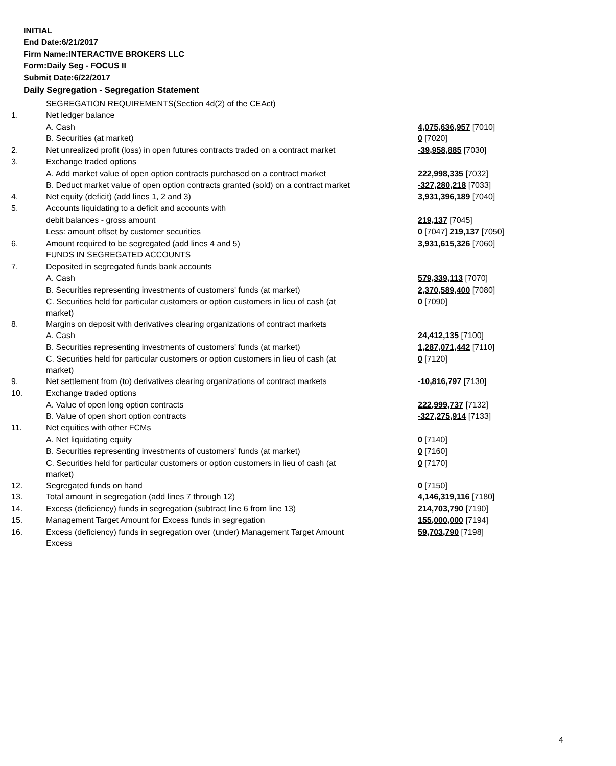INITIAL
End Date:6/21/2017
Firm Name:INTERACTIVE BROKERS LLC
Form:Daily Seg - FOCUS II
Submit Date:6/22/2017
Daily Segregation - Segregation Statement
| | SEGREGATION REQUIREMENTS(Section 4d(2) of the CEAct) | |
| 1. | Net ledger balance | |
| | A. Cash | 4,075,636,957 [7010] |
| | B. Securities (at market) | 0 [7020] |
| 2. | Net unrealized profit (loss) in open futures contracts traded on a contract market | -39,958,885 [7030] |
| 3. | Exchange traded options | |
| | A. Add market value of open option contracts purchased on a contract market | 222,998,335 [7032] |
| | B. Deduct market value of open option contracts granted (sold) on a contract market | -327,280,218 [7033] |
| 4. | Net equity (deficit) (add lines 1, 2 and 3) | 3,931,396,189 [7040] |
| 5. | Accounts liquidating to a deficit and accounts with | |
| | debit balances - gross amount | 219,137 [7045] |
| | Less: amount offset by customer securities | 0 [7047] 219,137 [7050] |
| 6. | Amount required to be segregated (add lines 4 and 5) | 3,931,615,326 [7060] |
| | FUNDS IN SEGREGATED ACCOUNTS | |
| 7. | Deposited in segregated funds bank accounts | |
| | A. Cash | 579,339,113 [7070] |
| | B. Securities representing investments of customers' funds (at market) | 2,370,589,400 [7080] |
| | C. Securities held for particular customers or option customers in lieu of cash (at market) | 0 [7090] |
| 8. | Margins on deposit with derivatives clearing organizations of contract markets | |
| | A. Cash | 24,412,135 [7100] |
| | B. Securities representing investments of customers' funds (at market) | 1,287,071,442 [7110] |
| | C. Securities held for particular customers or option customers in lieu of cash (at market) | 0 [7120] |
| 9. | Net settlement from (to) derivatives clearing organizations of contract markets | -10,816,797 [7130] |
| 10. | Exchange traded options | |
| | A. Value of open long option contracts | 222,999,737 [7132] |
| | B. Value of open short option contracts | -327,275,914 [7133] |
| 11. | Net equities with other FCMs | |
| | A. Net liquidating equity | 0 [7140] |
| | B. Securities representing investments of customers' funds (at market) | 0 [7160] |
| | C. Securities held for particular customers or option customers in lieu of cash (at market) | 0 [7170] |
| 12. | Segregated funds on hand | 0 [7150] |
| 13. | Total amount in segregation (add lines 7 through 12) | 4,146,319,116 [7180] |
| 14. | Excess (deficiency) funds in segregation (subtract line 6 from line 13) | 214,703,790 [7190] |
| 15. | Management Target Amount for Excess funds in segregation | 155,000,000 [7194] |
| 16. | Excess (deficiency) funds in segregation over (under) Management Target Amount Excess | 59,703,790 [7198] |
4